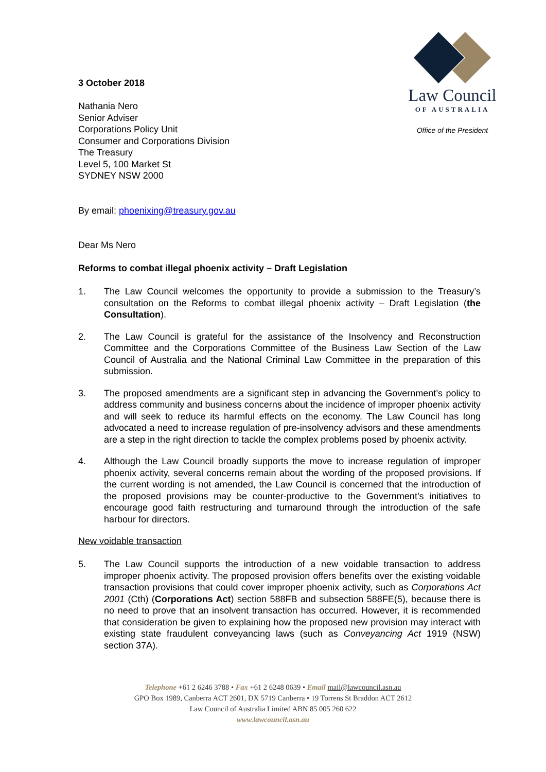3 October 2018
Nathania Nero
Senior Adviser
Corporations Policy Unit
Consumer and Corporations Division
The Treasury
Level 5, 100 Market St
SYDNEY NSW 2000
Law Council
OF AUSTRALIA
Office of the President
By email: phoenixing@treasury.gov.au
Dear Ms Nero
Reforms to combat illegal phoenix activity – Draft Legislation
1. The Law Council welcomes the opportunity to provide a submission to the Treasury’s consultation on the Reforms to combat illegal phoenix activity – Draft Legislation (the Consultation).
2. The Law Council is grateful for the assistance of the Insolvency and Reconstruction Committee and the Corporations Committee of the Business Law Section of the Law Council of Australia and the National Criminal Law Committee in the preparation of this submission.
3. The proposed amendments are a significant step in advancing the Government’s policy to address community and business concerns about the incidence of improper phoenix activity and will seek to reduce its harmful effects on the economy. The Law Council has long advocated a need to increase regulation of pre-insolvency advisors and these amendments are a step in the right direction to tackle the complex problems posed by phoenix activity.
4. Although the Law Council broadly supports the move to increase regulation of improper phoenix activity, several concerns remain about the wording of the proposed provisions. If the current wording is not amended, the Law Council is concerned that the introduction of the proposed provisions may be counter-productive to the Government’s initiatives to encourage good faith restructuring and turnaround through the introduction of the safe harbour for directors.
New voidable transaction
5. The Law Council supports the introduction of a new voidable transaction to address improper phoenix activity. The proposed provision offers benefits over the existing voidable transaction provisions that could cover improper phoenix activity, such as Corporations Act 2001 (Cth) (Corporations Act) section 588FB and subsection 588FE(5), because there is no need to prove that an insolvent transaction has occurred. However, it is recommended that consideration be given to explaining how the proposed new provision may interact with existing state fraudulent conveyancing laws (such as Conveyancing Act 1919 (NSW) section 37A).
Telephone +61 2 6246 3788 • Fax +61 2 6248 0639 • Email mail@lawcouncil.asn.au
GPO Box 1989, Canberra ACT 2601, DX 5719 Canberra • 19 Torrens St Braddon ACT 2612
Law Council of Australia Limited ABN 85 005 260 622
www.lawcouncil.asn.au